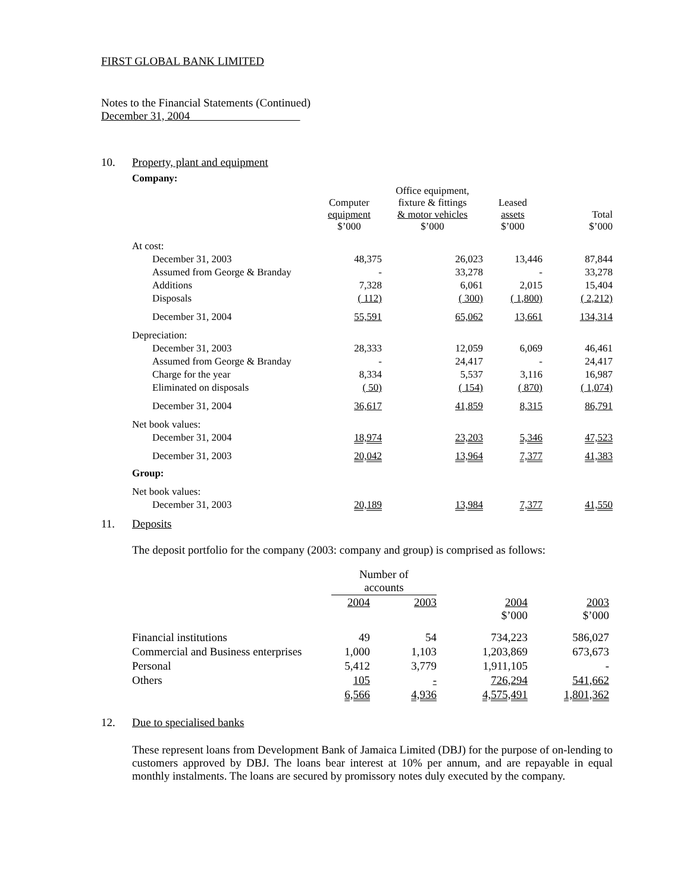FIRST GLOBAL BANK LIMITED
Notes to the Financial Statements (Continued)
December 31, 2004
10. Property, plant and equipment
Company:
| | Computer equipment $’000 | Office equipment, fixture & fittings & motor vehicles $’000 | Leased assets $’000 | Total $’000 |
| --- | --- | --- | --- | --- |
| At cost: | | | | |
| December 31, 2003 | 48,375 | 26,023 | 13,446 | 87,844 |
| Assumed from George & Branday | - | 33,278 | - | 33,278 |
| Additions | 7,328 | 6,061 | 2,015 | 15,404 |
| Disposals | ( 112) | ( 300) | ( 1,800) | ( 2,212) |
| December 31, 2004 | 55,591 | 65,062 | 13,661 | 134,314 |
| Depreciation: | | | | |
| December 31, 2003 | 28,333 | 12,059 | 6,069 | 46,461 |
| Assumed from George & Branday | - | 24,417 | - | 24,417 |
| Charge for the year | 8,334 | 5,537 | 3,116 | 16,987 |
| Eliminated on disposals | ( 50) | ( 154) | ( 870) | ( 1,074) |
| December 31, 2004 | 36,617 | 41,859 | 8,315 | 86,791 |
| Net book values: | | | | |
| December 31, 2004 | 18,974 | 23,203 | 5,346 | 47,523 |
| December 31, 2003 | 20,042 | 13,964 | 7,377 | 41,383 |
| Group: | | | | |
| Net book values: | | | | |
| December 31, 2003 | 20,189 | 13,984 | 7,377 | 41,550 |
11. Deposits
The deposit portfolio for the company (2003: company and group) is comprised as follows:
| | Number of accounts | | | |
| --- | --- | --- | --- | --- |
| | 2004 | 2003 | 2004 $’000 | 2003 $’000 |
| Financial institutions | 49 | 54 | 734,223 | 586,027 |
| Commercial and Business enterprises | 1,000 | 1,103 | 1,203,869 | 673,673 |
| Personal | 5,412 | 3,779 | 1,911,105 | - |
| Others | 105 | - | 726,294 | 541,662 |
| | 6,566 | 4,936 | 4,575,491 | 1,801,362 |
12. Due to specialised banks
These represent loans from Development Bank of Jamaica Limited (DBJ) for the purpose of on-lending to customers approved by DBJ. The loans bear interest at 10% per annum, and are repayable in equal monthly instalments. The loans are secured by promissory notes duly executed by the company.